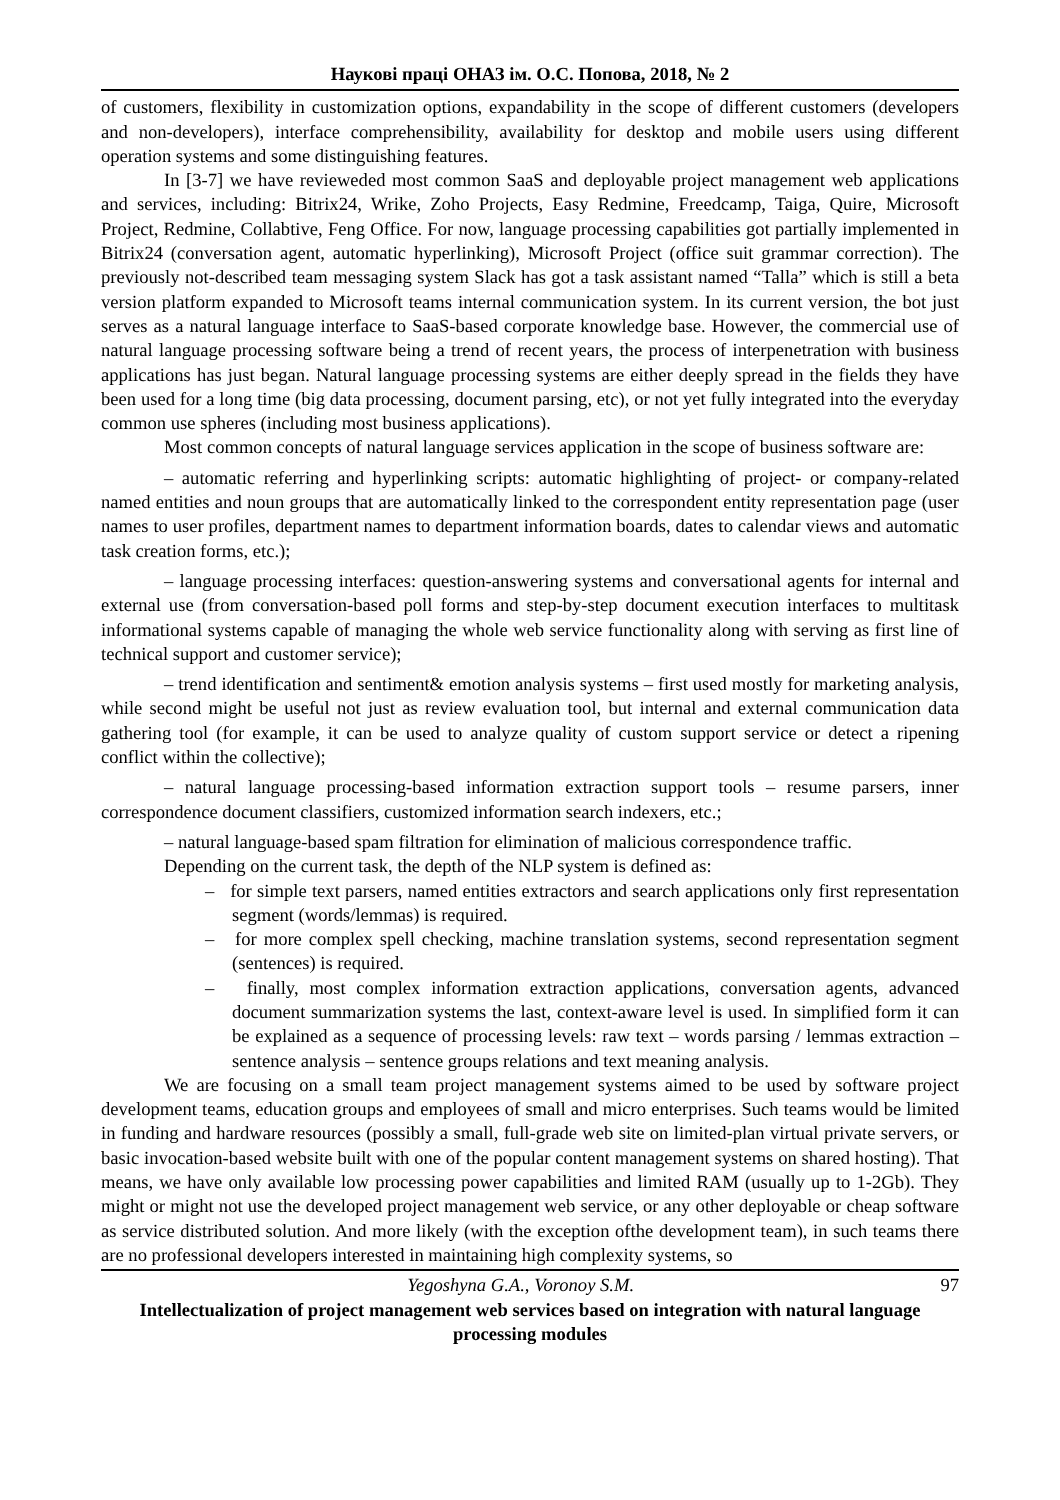Наукові праці ОНАЗ ім. О.С. Попова, 2018, № 2
of customers, flexibility in customization options, expandability in the scope of different customers (developers and non-developers), interface comprehensibility, availability for desktop and mobile users using different operation systems and some distinguishing features.
In [3-7] we have revieweded most common SaaS and deployable project management web applications and services, including: Bitrix24, Wrike, Zoho Projects, Easy Redmine, Freedcamp, Taiga, Quire, Microsoft Project, Redmine, Collabtive, Feng Office. For now, language processing capabilities got partially implemented in Bitrix24 (conversation agent, automatic hyperlinking), Microsoft Project (office suit grammar correction). The previously not-described team messaging system Slack has got a task assistant named “Talla” which is still a beta version platform expanded to Microsoft teams internal communication system. In its current version, the bot just serves as a natural language interface to SaaS-based corporate knowledge base. However, the commercial use of natural language processing software being a trend of recent years, the process of interpenetration with business applications has just began. Natural language processing systems are either deeply spread in the fields they have been used for a long time (big data processing, document parsing, etc), or not yet fully integrated into the everyday common use spheres (including most business applications).
Most common concepts of natural language services application in the scope of business software are:
– automatic referring and hyperlinking scripts: automatic highlighting of project- or company-related named entities and noun groups that are automatically linked to the correspondent entity representation page (user names to user profiles, department names to department information boards, dates to calendar views and automatic task creation forms, etc.);
– language processing interfaces: question-answering systems and conversational agents for internal and external use (from conversation-based poll forms and step-by-step document execution interfaces to multitask informational systems capable of managing the whole web service functionality along with serving as first line of technical support and customer service);
– trend identification and sentiment& emotion analysis systems – first used mostly for marketing analysis, while second might be useful not just as review evaluation tool, but internal and external communication data gathering tool (for example, it can be used to analyze quality of custom support service or detect a ripening conflict within the collective);
– natural language processing-based information extraction support tools – resume parsers, inner correspondence document classifiers, customized information search indexers, etc.;
– natural language-based spam filtration for elimination of malicious correspondence traffic.
Depending on the current task, the depth of the NLP system is defined as:
– for simple text parsers, named entities extractors and search applications only first representation segment (words/lemmas) is required.
– for more complex spell checking, machine translation systems, second representation segment (sentences) is required.
– finally, most complex information extraction applications, conversation agents, advanced document summarization systems the last, context-aware level is used. In simplified form it can be explained as a sequence of processing levels: raw text – words parsing / lemmas extraction – sentence analysis – sentence groups relations and text meaning analysis.
We are focusing on a small team project management systems aimed to be used by software project development teams, education groups and employees of small and micro enterprises. Such teams would be limited in funding and hardware resources (possibly a small, full-grade web site on limited-plan virtual private servers, or basic invocation-based website built with one of the popular content management systems on shared hosting). That means, we have only available low processing power capabilities and limited RAM (usually up to 1-2Gb). They might or might not use the developed project management web service, or any other deployable or cheap software as service distributed solution. And more likely (with the exception ofthe development team), in such teams there are no professional developers interested in maintaining high complexity systems, so
97 Yegoshyna G.A., Voronoy S.M.
Intellectualization of project management web services based on integration with natural language processing modules